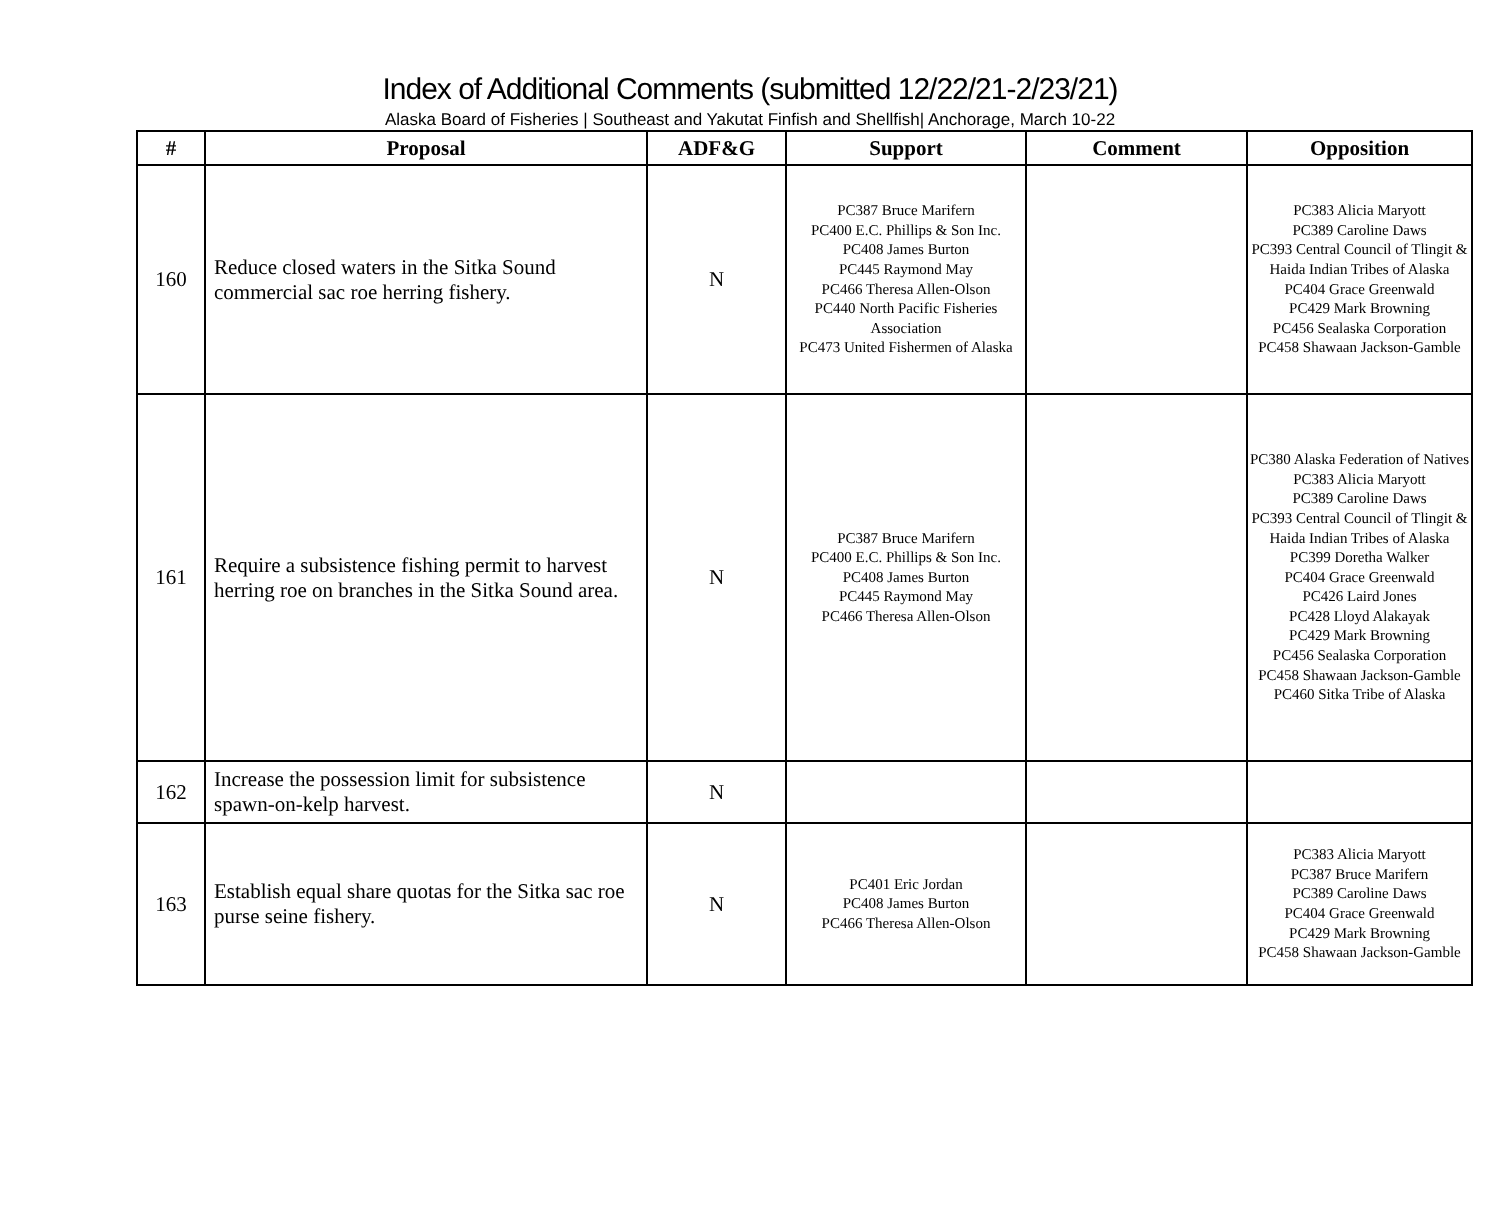Index of Additional Comments (submitted 12/22/21-2/23/21)
Alaska Board of Fisheries | Southeast and Yakutat Finfish and Shellfish| Anchorage, March 10-22
| # | Proposal | ADF&G | Support | Comment | Opposition |
| --- | --- | --- | --- | --- | --- |
| 160 | Reduce closed waters in the Sitka Sound commercial sac roe herring fishery. | N | PC387 Bruce Marifern PC400 E.C. Phillips & Son Inc. PC408 James Burton PC445 Raymond May PC466 Theresa Allen-Olson PC440 North Pacific Fisheries Association PC473 United Fishermen of Alaska | | PC383 Alicia Maryott PC389 Caroline Daws PC393 Central Council of Tlingit & Haida Indian Tribes of Alaska PC404 Grace Greenwald PC429 Mark Browning PC456 Sealaska Corporation PC458 Shawaan Jackson-Gamble |
| 161 | Require a subsistence fishing permit to harvest herring roe on branches in the Sitka Sound area. | N | PC387 Bruce Marifern PC400 E.C. Phillips & Son Inc. PC408 James Burton PC445 Raymond May PC466 Theresa Allen-Olson | | PC380 Alaska Federation of Natives PC383 Alicia Maryott PC389 Caroline Daws PC393 Central Council of Tlingit & Haida Indian Tribes of Alaska PC399 Doretha Walker PC404 Grace Greenwald PC426 Laird Jones PC428 Lloyd Alakayak PC429 Mark Browning PC456 Sealaska Corporation PC458 Shawaan Jackson-Gamble PC460 Sitka Tribe of Alaska |
| 162 | Increase the possession limit for subsistence spawn-on-kelp harvest. | N | | | |
| 163 | Establish equal share quotas for the Sitka sac roe purse seine fishery. | N | PC401 Eric Jordan PC408 James Burton PC466 Theresa Allen-Olson | | PC383 Alicia Maryott PC387 Bruce Marifern PC389 Caroline Daws PC404 Grace Greenwald PC429 Mark Browning PC458 Shawaan Jackson-Gamble |